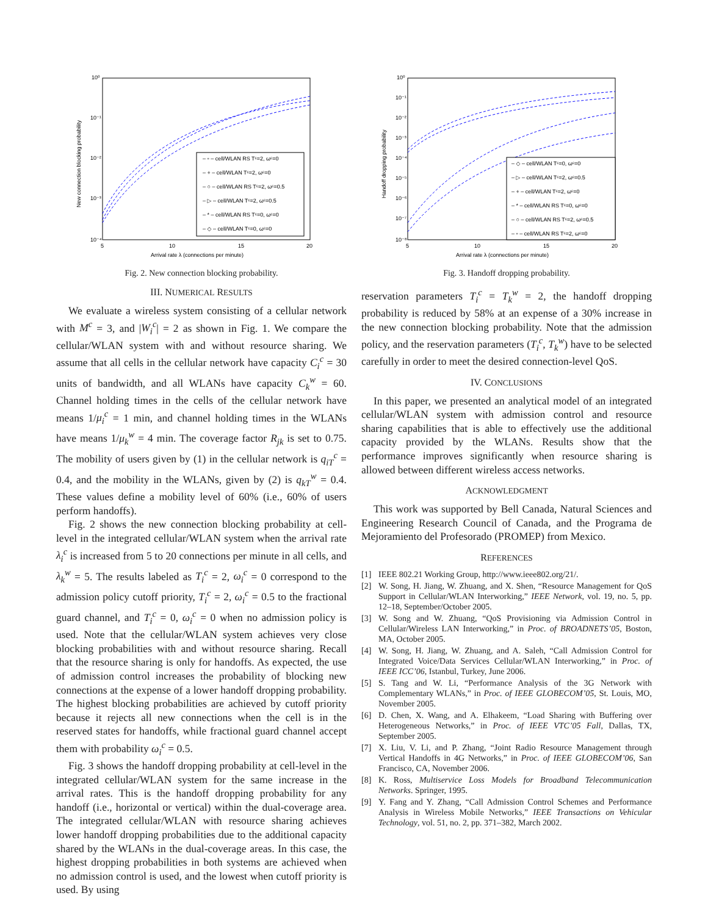10⁰
10⁻¹
10⁻²
10⁻³
10⁻⁴
5
10
15
20
Arrival rate λ (connections per minute)
New connection blocking probability
– ▫ – cell/WLAN RS Tᶜ=2, ωᶜ=0
– + – cell/WLAN Tᶜ=2, ωᶜ=0
– ○ – cell/WLAN RS Tᶜ=2, ωᶜ=0.5
– ▷ – cell/WLAN Tᶜ=2, ωᶜ=0.5
– * – cell/WLAN RS Tᶜ=0, ωᶜ=0
– ◇ – cell/WLAN Tᶜ=0, ωᶜ=0
Fig. 2. New connection blocking probability.
III. NUMERICAL RESULTS
We evaluate a wireless system consisting of a cellular network with M<sup>c</sup> = 3, and |W<sub>i</sub><sup>c</sup>| = 2 as shown in Fig. 1. We compare the cellular/WLAN system with and without resource sharing. We assume that all cells in the cellular network have capacity C<sub>i</sub><sup>c</sup> = 30 units of bandwidth, and all WLANs have capacity C<sub>k</sub><sup>w</sup> = 60. Channel holding times in the cells of the cellular network have means 1/μ<sub>i</sub><sup>c</sup> = 1 min, and channel holding times in the WLANs have means 1/μ<sub>k</sub><sup>w</sup> = 4 min. The coverage factor R<sub>jk</sub> is set to 0.75. The mobility of users given by (1) in the cellular network is q<sub>iT</sub><sup>c</sup> = 0.4, and the mobility in the WLANs, given by (2) is q<sub>kT</sub><sup>w</sup> = 0.4. These values define a mobility level of 60% (i.e., 60% of users perform handoffs).
Fig. 2 shows the new connection blocking probability at cell-level in the integrated cellular/WLAN system when the arrival rate λ<sub>i</sub><sup>c</sup> is increased from 5 to 20 connections per minute in all cells, and λ<sub>k</sub><sup>w</sup> = 5. The results labeled as T<sub>i</sub><sup>c</sup> = 2, ω<sub>i</sub><sup>c</sup> = 0 correspond to the admission policy cutoff priority, T<sub>i</sub><sup>c</sup> = 2, ω<sub>i</sub><sup>c</sup> = 0.5 to the fractional guard channel, and T<sub>i</sub><sup>c</sup> = 0, ω<sub>i</sub><sup>c</sup> = 0 when no admission policy is used. Note that the cellular/WLAN system achieves very close blocking probabilities with and without resource sharing. Recall that the resource sharing is only for handoffs. As expected, the use of admission control increases the probability of blocking new connections at the expense of a lower handoff dropping probability. The highest blocking probabilities are achieved by cutoff priority because it rejects all new connections when the cell is in the reserved states for handoffs, while fractional guard channel accept them with probability ω<sub>i</sub><sup>c</sup> = 0.5.
Fig. 3 shows the handoff dropping probability at cell-level in the integrated cellular/WLAN system for the same increase in the arrival rates. This is the handoff dropping probability for any handoff (i.e., horizontal or vertical) within the dual-coverage area. The integrated cellular/WLAN with resource sharing achieves lower handoff dropping probabilities due to the additional capacity shared by the WLANs in the dual-coverage areas. In this case, the highest dropping probabilities in both systems are achieved when no admission control is used, and the lowest when cutoff priority is used. By using
10⁰
10⁻¹
10⁻²
10⁻³
10⁻⁴
10⁻⁵
10⁻⁶
10⁻⁷
10⁻⁸
5
10
15
20
Arrival rate λ (connections per minute)
Handoff dropping probability
– ◇ – cell/WLAN Tᶜ=0, ωᶜ=0
– ▷ – cell/WLAN Tᶜ=2, ωᶜ=0.5
– + – cell/WLAN Tᶜ=2, ωᶜ=0
– * – cell/WLAN RS Tᶜ=0, ωᶜ=0
– ○ – cell/WLAN RS Tᶜ=2, ωᶜ=0.5
– ▫ – cell/WLAN RS Tᶜ=2, ωᶜ=0
Fig. 3. Handoff dropping probability.
reservation parameters T<sub>i</sub><sup>c</sup> = T<sub>k</sub><sup>w</sup> = 2, the handoff dropping probability is reduced by 58% at an expense of a 30% increase in the new connection blocking probability. Note that the admission policy, and the reservation parameters (T<sub>i</sub><sup>c</sup>, T<sub>k</sub><sup>w</sup>) have to be selected carefully in order to meet the desired connection-level QoS.
IV. CONCLUSIONS
In this paper, we presented an analytical model of an integrated cellular/WLAN system with admission control and resource sharing capabilities that is able to effectively use the additional capacity provided by the WLANs. Results show that the performance improves significantly when resource sharing is allowed between different wireless access networks.
ACKNOWLEDGMENT
This work was supported by Bell Canada, Natural Sciences and Engineering Research Council of Canada, and the Programa de Mejoramiento del Profesorado (PROMEP) from Mexico.
REFERENCES
[1] IEEE 802.21 Working Group, http://www.ieee802.org/21/.
[2] W. Song, H. Jiang, W. Zhuang, and X. Shen, “Resource Management for QoS Support in Cellular/WLAN Interworking,” IEEE Network, vol. 19, no. 5, pp. 12–18, September/October 2005.
[3] W. Song and W. Zhuang, “QoS Provisioning via Admission Control in Cellular/Wireless LAN Interworking,” in Proc. of BROADNETS’05, Boston, MA, October 2005.
[4] W. Song, H. Jiang, W. Zhuang, and A. Saleh, “Call Admission Control for Integrated Voice/Data Services Cellular/WLAN Interworking,” in Proc. of IEEE ICC’06, Istanbul, Turkey, June 2006.
[5] S. Tang and W. Li, “Performance Analysis of the 3G Network with Complementary WLANs,” in Proc. of IEEE GLOBECOM’05, St. Louis, MO, November 2005.
[6] D. Chen, X. Wang, and A. Elhakeem, “Load Sharing with Buffering over Heterogeneous Networks,” in Proc. of IEEE VTC’05 Fall, Dallas, TX, September 2005.
[7] X. Liu, V. Li, and P. Zhang, “Joint Radio Resource Management through Vertical Handoffs in 4G Networks,” in Proc. of IEEE GLOBECOM’06, San Francisco, CA, November 2006.
[8] K. Ross, Multiservice Loss Models for Broadband Telecommunication Networks. Springer, 1995.
[9] Y. Fang and Y. Zhang, “Call Admission Control Schemes and Performance Analysis in Wireless Mobile Networks,” IEEE Transactions on Vehicular Technology, vol. 51, no. 2, pp. 371–382, March 2002.